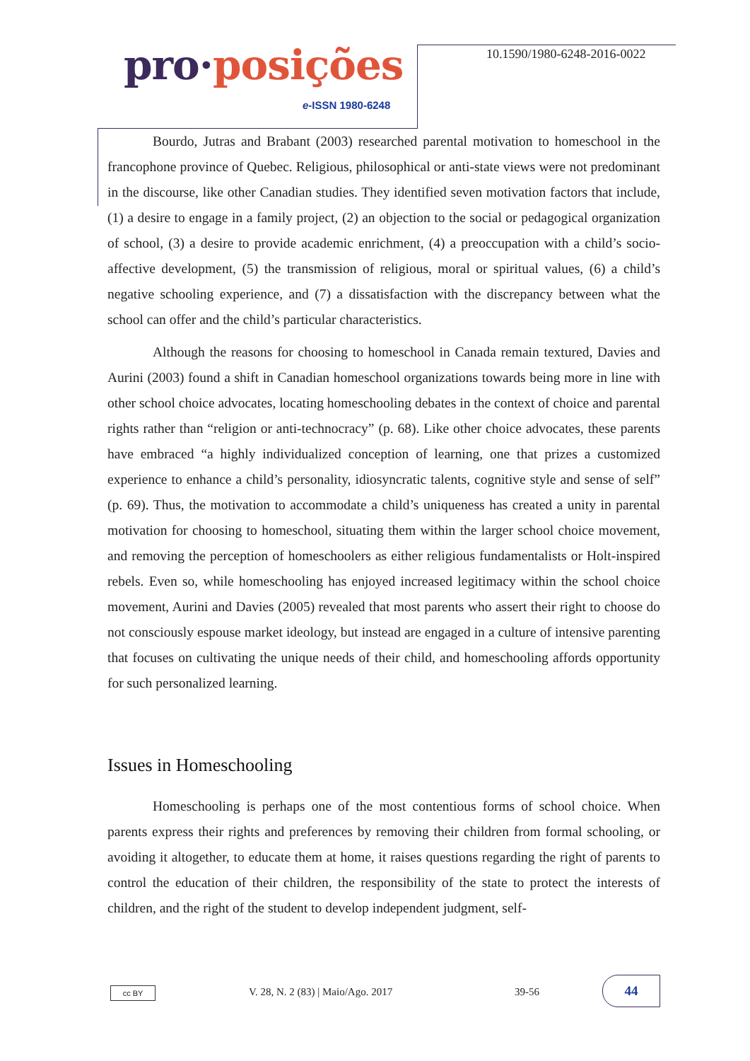pro·posições
e-ISSN 1980-6248
10.1590/1980-6248-2016-0022
Bourdo, Jutras and Brabant (2003) researched parental motivation to homeschool in the francophone province of Quebec. Religious, philosophical or anti-state views were not predominant in the discourse, like other Canadian studies. They identified seven motivation factors that include, (1) a desire to engage in a family project, (2) an objection to the social or pedagogical organization of school, (3) a desire to provide academic enrichment, (4) a preoccupation with a child’s socio-affective development, (5) the transmission of religious, moral or spiritual values, (6) a child’s negative schooling experience, and (7) a dissatisfaction with the discrepancy between what the school can offer and the child’s particular characteristics.
Although the reasons for choosing to homeschool in Canada remain textured, Davies and Aurini (2003) found a shift in Canadian homeschool organizations towards being more in line with other school choice advocates, locating homeschooling debates in the context of choice and parental rights rather than “religion or anti-technocracy” (p. 68). Like other choice advocates, these parents have embraced “a highly individualized conception of learning, one that prizes a customized experience to enhance a child’s personality, idiosyncratic talents, cognitive style and sense of self” (p. 69). Thus, the motivation to accommodate a child’s uniqueness has created a unity in parental motivation for choosing to homeschool, situating them within the larger school choice movement, and removing the perception of homeschoolers as either religious fundamentalists or Holt-inspired rebels. Even so, while homeschooling has enjoyed increased legitimacy within the school choice movement, Aurini and Davies (2005) revealed that most parents who assert their right to choose do not consciously espouse market ideology, but instead are engaged in a culture of intensive parenting that focuses on cultivating the unique needs of their child, and homeschooling affords opportunity for such personalized learning.
Issues in Homeschooling
Homeschooling is perhaps one of the most contentious forms of school choice. When parents express their rights and preferences by removing their children from formal schooling, or avoiding it altogether, to educate them at home, it raises questions regarding the right of parents to control the education of their children, the responsibility of the state to protect the interests of children, and the right of the student to develop independent judgment, self-
cc BY
V. 28, N. 2 (83) | Maio/Ago. 2017
39-56
44